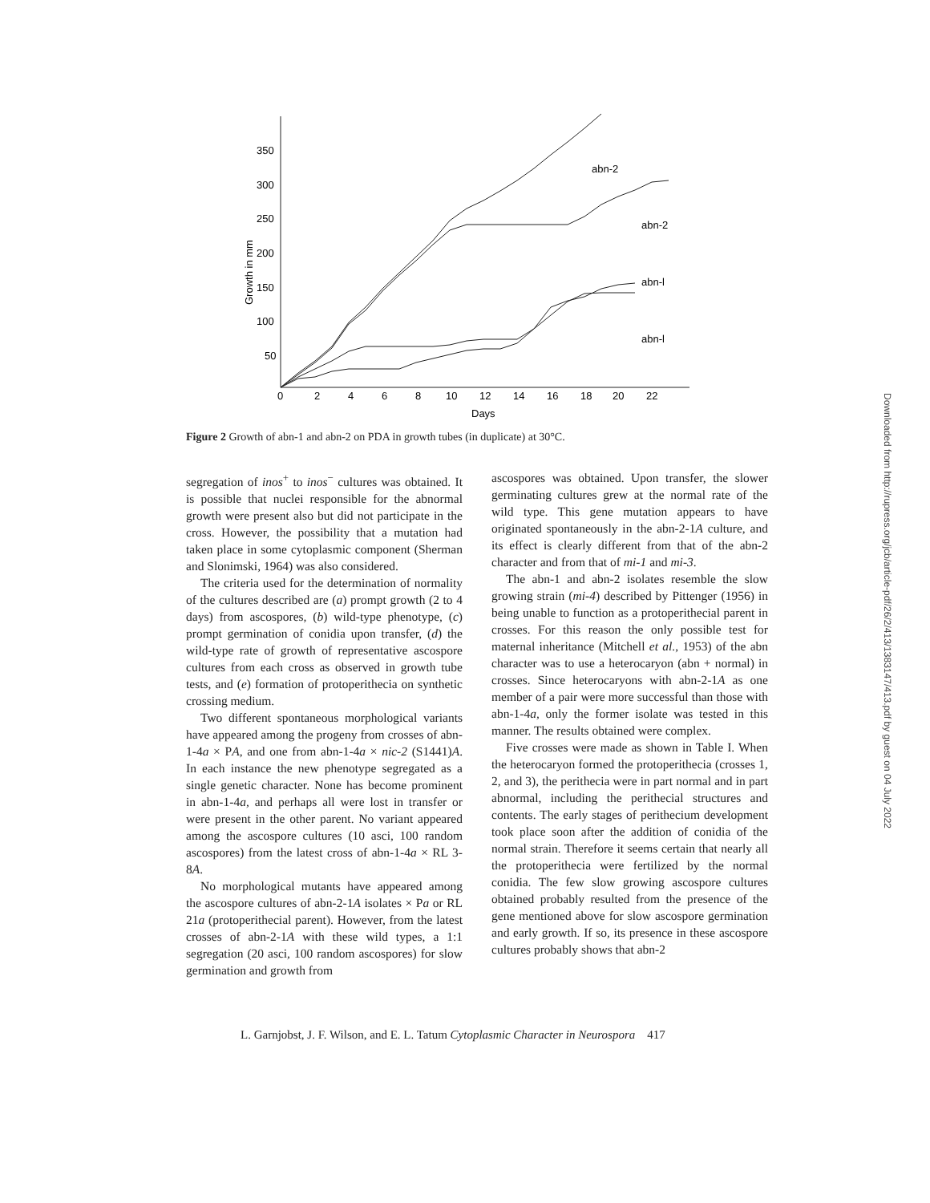350
300
250
200
150
100
50
0
2
4
6
8
10
12
14
16
18
20
22
Days
Growth in mm
abn-2
abn-2
abn-l
abn-l
Figure 2 Growth of abn-1 and abn-2 on PDA in growth tubes (in duplicate) at 30°C.
segregation of inos<sup>+</sup> to inos<sup>−</sup> cultures was obtained. It is possible that nuclei responsible for the abnormal growth were present also but did not participate in the cross. However, the possibility that a mutation had taken place in some cytoplasmic component (Sherman and Slonimski, 1964) was also considered.
The criteria used for the determination of normality of the cultures described are (a) prompt growth (2 to 4 days) from ascospores, (b) wild-type phenotype, (c) prompt germination of conidia upon transfer, (d) the wild-type rate of growth of representative ascospore cultures from each cross as observed in growth tube tests, and (e) formation of protoperithecia on synthetic crossing medium.
Two different spontaneous morphological variants have appeared among the progeny from crosses of abn-1-4a × PA, and one from abn-1-4a × nic-2 (S1441)A. In each instance the new phenotype segregated as a single genetic character. None has become prominent in abn-1-4a, and perhaps all were lost in transfer or were present in the other parent. No variant appeared among the ascospore cultures (10 asci, 100 random ascospores) from the latest cross of abn-1-4a × RL 3-8A.
No morphological mutants have appeared among the ascospore cultures of abn-2-1A isolates × Pa or RL 21a (protoperithecial parent). However, from the latest crosses of abn-2-1A with these wild types, a 1:1 segregation (20 asci, 100 random ascospores) for slow germination and growth from
ascospores was obtained. Upon transfer, the slower germinating cultures grew at the normal rate of the wild type. This gene mutation appears to have originated spontaneously in the abn-2-1A culture, and its effect is clearly different from that of the abn-2 character and from that of mi-1 and mi-3.
The abn-1 and abn-2 isolates resemble the slow growing strain (mi-4) described by Pittenger (1956) in being unable to function as a protoperithecial parent in crosses. For this reason the only possible test for maternal inheritance (Mitchell et al., 1953) of the abn character was to use a heterocaryon (abn + normal) in crosses. Since heterocaryons with abn-2-1A as one member of a pair were more successful than those with abn-1-4a, only the former isolate was tested in this manner. The results obtained were complex.
Five crosses were made as shown in Table I. When the heterocaryon formed the protoperithecia (crosses 1, 2, and 3), the perithecia were in part normal and in part abnormal, including the perithecial structures and contents. The early stages of perithecium development took place soon after the addition of conidia of the normal strain. Therefore it seems certain that nearly all the protoperithecia were fertilized by the normal conidia. The few slow growing ascospore cultures obtained probably resulted from the presence of the gene mentioned above for slow ascospore germination and early growth. If so, its presence in these ascospore cultures probably shows that abn-2
L. Garnjobst, J. F. Wilson, and E. L. Tatum Cytoplasmic Character in Neurospora 417
Downloaded from http://rupress.org/jcb/article-pdf/26/2/413/1383147/413.pdf by guest on 04 July 2022